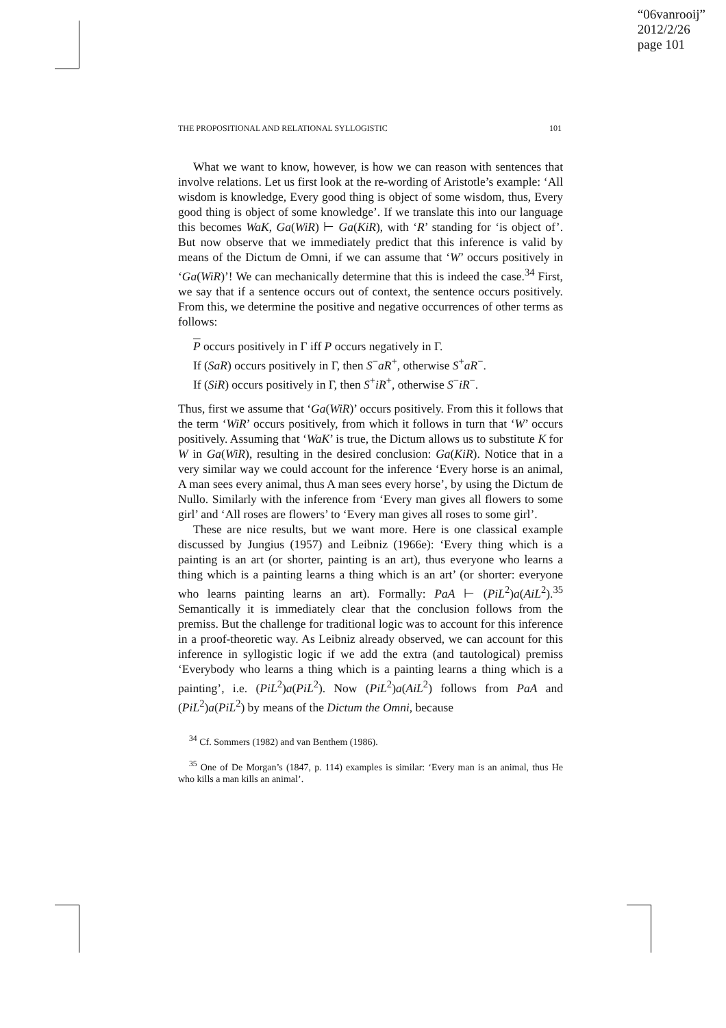“06vanrooij”
2012/2/26
page 101
THE PROPOSITIONAL AND RELATIONAL SYLLOGISTIC 101
What we want to know, however, is how we can reason with sentences that involve relations. Let us first look at the re-wording of Aristotle’s example: ‘All wisdom is knowledge, Every good thing is object of some wisdom, thus, Every good thing is object of some knowledge’. If we translate this into our language this becomes WaK, Ga(WiR) ⊢ Ga(KiR), with ‘R’ standing for ‘is object of’. But now observe that we immediately predict that this inference is valid by means of the Dictum de Omni, if we can assume that ‘W’ occurs positively in ‘Ga(WiR)’! We can mechanically determine that this is indeed the case.<sup>34</sup> First, we say that if a sentence occurs out of context, the sentence occurs positively. From this, we determine the positive and negative occurrences of other terms as follows:
P occurs positively in Γ iff P occurs negatively in Γ.
If (SaR) occurs positively in Γ, then S<sup>−</sup>aR<sup>+</sup>, otherwise S<sup>+</sup>aR<sup>−</sup>.
If (SiR) occurs positively in Γ, then S<sup>+</sup>iR<sup>+</sup>, otherwise S<sup>−</sup>iR<sup>−</sup>.
Thus, first we assume that ‘Ga(WiR)’ occurs positively. From this it follows that the term ‘WiR’ occurs positively, from which it follows in turn that ‘W’ occurs positively. Assuming that ‘WaK’ is true, the Dictum allows us to substitute K for W in Ga(WiR), resulting in the desired conclusion: Ga(KiR). Notice that in a very similar way we could account for the inference ‘Every horse is an animal, A man sees every animal, thus A man sees every horse’, by using the Dictum de Nullo. Similarly with the inference from ‘Every man gives all flowers to some girl’ and ‘All roses are flowers’ to ‘Every man gives all roses to some girl’.
These are nice results, but we want more. Here is one classical example discussed by Jungius (1957) and Leibniz (1966e): ‘Every thing which is a painting is an art (or shorter, painting is an art), thus everyone who learns a thing which is a painting learns a thing which is an art’ (or shorter: everyone who learns painting learns an art). Formally: PaA ⊢ (PiL<sup>2</sup>)a(AiL<sup>2</sup>).<sup>35</sup> Semantically it is immediately clear that the conclusion follows from the premiss. But the challenge for traditional logic was to account for this inference in a proof-theoretic way. As Leibniz already observed, we can account for this inference in syllogistic logic if we add the extra (and tautological) premiss ‘Everybody who learns a thing which is a painting learns a thing which is a painting’, i.e. (PiL<sup>2</sup>)a(PiL<sup>2</sup>). Now (PiL<sup>2</sup>)a(AiL<sup>2</sup>) follows from PaA and (PiL<sup>2</sup>)a(PiL<sup>2</sup>) by means of the Dictum the Omni, because
<sup>34</sup> Cf. Sommers (1982) and van Benthem (1986).
<sup>35</sup> One of De Morgan’s (1847, p. 114) examples is similar: ‘Every man is an animal, thus He who kills a man kills an animal’.